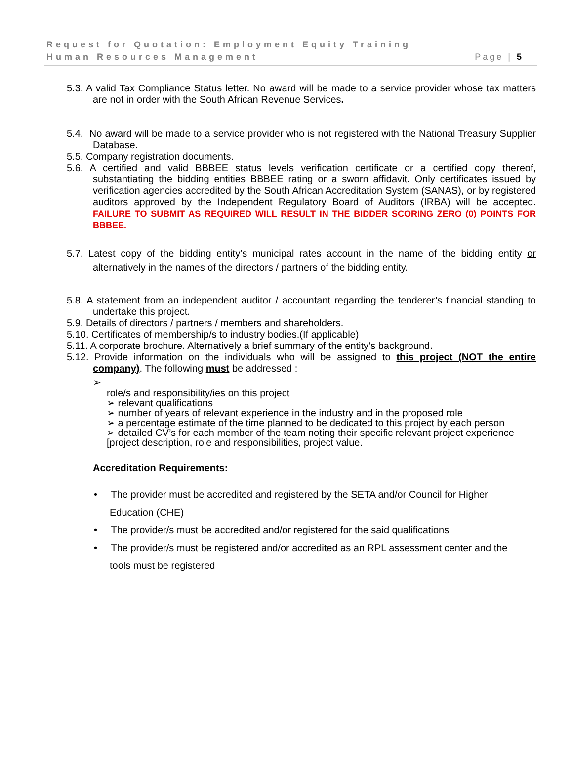Request for Quotation: Employment Equity Training
Human Resources Management
Page | 5
5.3. A valid Tax Compliance Status letter. No award will be made to a service provider whose tax matters are not in order with the South African Revenue Services.
5.4. No award will be made to a service provider who is not registered with the National Treasury Supplier Database.
5.5. Company registration documents.
5.6. A certified and valid BBBEE status levels verification certificate or a certified copy thereof, substantiating the bidding entities BBBEE rating or a sworn affidavit. Only certificates issued by verification agencies accredited by the South African Accreditation System (SANAS), or by registered auditors approved by the Independent Regulatory Board of Auditors (IRBA) will be accepted. FAILURE TO SUBMIT AS REQUIRED WILL RESULT IN THE BIDDER SCORING ZERO (0) POINTS FOR BBBEE.
5.7. Latest copy of the bidding entity’s municipal rates account in the name of the bidding entity or alternatively in the names of the directors / partners of the bidding entity.
5.8. A statement from an independent auditor / accountant regarding the tenderer’s financial standing to undertake this project.
5.9. Details of directors / partners / members and shareholders.
5.10. Certificates of membership/s to industry bodies.(If applicable)
5.11. A corporate brochure. Alternatively a brief summary of the entity’s background.
5.12. Provide information on the individuals who will be assigned to this project (NOT the entire company). The following must be addressed :
➢
role/s and responsibility/ies on this project
➢ relevant qualifications
➢ number of years of relevant experience in the industry and in the proposed role
➢ a percentage estimate of the time planned to be dedicated to this project by each person
➢ detailed CV’s for each member of the team noting their specific relevant project experience [project description, role and responsibilities, project value.
Accreditation Requirements:
• The provider must be accredited and registered by the SETA and/or Council for Higher Education (CHE)
• The provider/s must be accredited and/or registered for the said qualifications
• The provider/s must be registered and/or accredited as an RPL assessment center and the tools must be registered